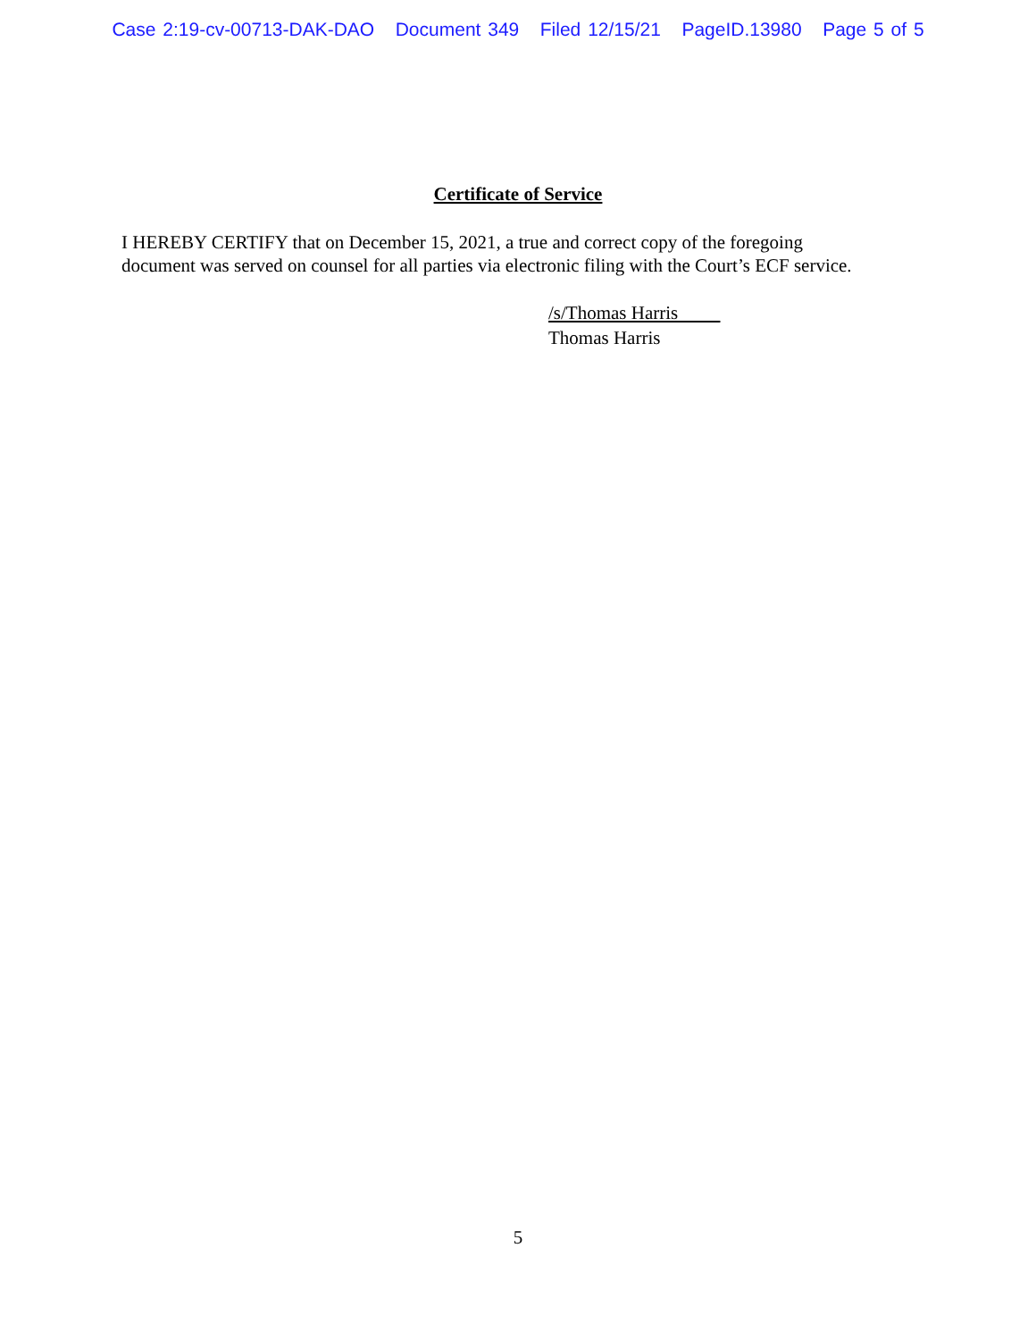Case 2:19-cv-00713-DAK-DAO Document 349 Filed 12/15/21 PageID.13980 Page 5 of 5
Certificate of Service
I HEREBY CERTIFY that on December 15, 2021, a true and correct copy of the foregoing
document was served on counsel for all parties via electronic filing with the Court’s ECF service.
/s/Thomas Harris
Thomas Harris
5